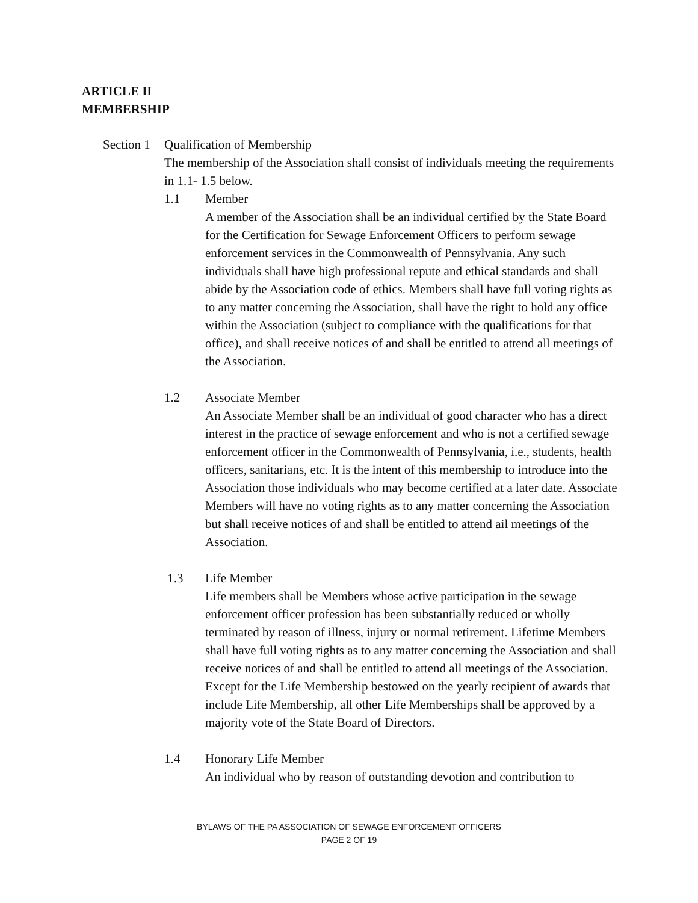ARTICLE II
MEMBERSHIP
Section 1
Qualification of Membership
The membership of the Association shall consist of individuals meeting the requirements in 1.1- 1.5 below.
1.1 Member
A member of the Association shall be an individual certified by the State Board for the Certification for Sewage Enforcement Officers to perform sewage enforcement services in the Commonwealth of Pennsylvania. Any such individuals shall have high professional repute and ethical standards and shall abide by the Association code of ethics. Members shall have full voting rights as to any matter concerning the Association, shall have the right to hold any office within the Association (subject to compliance with the qualifications for that office), and shall receive notices of and shall be entitled to attend all meetings of the Association.
1.2 Associate Member
An Associate Member shall be an individual of good character who has a direct interest in the practice of sewage enforcement and who is not a certified sewage enforcement officer in the Commonwealth of Pennsylvania, i.e., students, health officers, sanitarians, etc. It is the intent of this membership to introduce into the Association those individuals who may become certified at a later date. Associate Members will have no voting rights as to any matter concerning the Association but shall receive notices of and shall be entitled to attend ail meetings of the Association.
1.3 Life Member
Life members shall be Members whose active participation in the sewage enforcement officer profession has been substantially reduced or wholly terminated by reason of illness, injury or normal retirement. Lifetime Members shall have full voting rights as to any matter concerning the Association and shall receive notices of and shall be entitled to attend all meetings of the Association. Except for the Life Membership bestowed on the yearly recipient of awards that include Life Membership, all other Life Memberships shall be approved by a majority vote of the State Board of Directors.
1.4 Honorary Life Member
An individual who by reason of outstanding devotion and contribution to
BYLAWS OF THE PA ASSOCIATION OF SEWAGE ENFORCEMENT OFFICERS
PAGE 2 OF 19